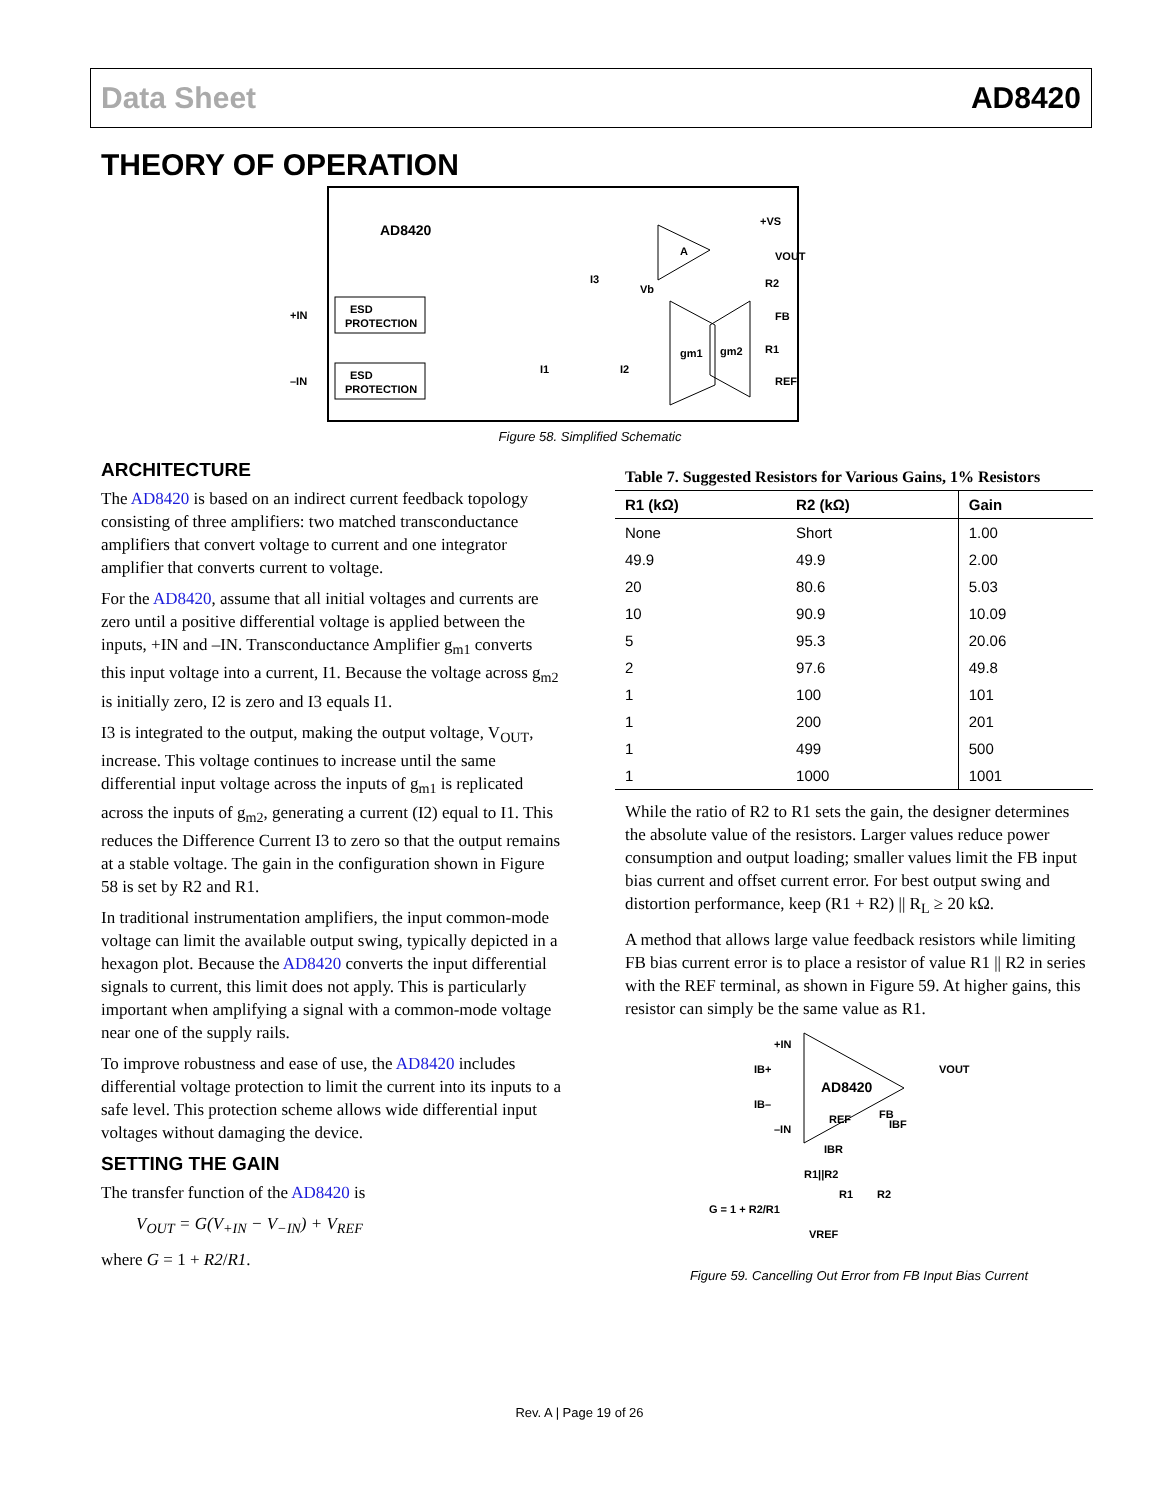Data Sheet AD8420
THEORY OF OPERATION
AD8420
ESD
PROTECTION
ESD
PROTECTION
+IN
–IN
gm1
gm2
A
+VS
VOUT
R2
FB
R1
REF
I3
Vb
I1
I2
Figure 58. Simplified Schematic
ARCHITECTURE
The AD8420 is based on an indirect current feedback topology consisting of three amplifiers: two matched transconductance amplifiers that convert voltage to current and one integrator amplifier that converts current to voltage.
For the AD8420, assume that all initial voltages and currents are zero until a positive differential voltage is applied between the inputs, +IN and –IN. Transconductance Amplifier g<sub>m1</sub> converts this input voltage into a current, I1. Because the voltage across g<sub>m2</sub> is initially zero, I2 is zero and I3 equals I1.
I3 is integrated to the output, making the output voltage, V<sub>OUT</sub>, increase. This voltage continues to increase until the same differential input voltage across the inputs of g<sub>m1</sub> is replicated across the inputs of g<sub>m2</sub>, generating a current (I2) equal to I1. This reduces the Difference Current I3 to zero so that the output remains at a stable voltage. The gain in the configuration shown in Figure 58 is set by R2 and R1.
In traditional instrumentation amplifiers, the input common-mode voltage can limit the available output swing, typically depicted in a hexagon plot. Because the AD8420 converts the input differential signals to current, this limit does not apply. This is particularly important when amplifying a signal with a common-mode voltage near one of the supply rails.
To improve robustness and ease of use, the AD8420 includes differential voltage protection to limit the current into its inputs to a safe level. This protection scheme allows wide differential input voltages without damaging the device.
SETTING THE GAIN
The transfer function of the AD8420 is
V<sub>OUT</sub> = G(V<sub>+IN</sub> − V<sub>−IN</sub>) + V<sub>REF</sub>
where G = 1 + R2/R1.
Table 7. Suggested Resistors for Various Gains, 1% Resistors
| R1 (kΩ) | R2 (kΩ) | Gain |
| --- | --- | --- |
| None | Short | 1.00 |
| 49.9 | 49.9 | 2.00 |
| 20 | 80.6 | 5.03 |
| 10 | 90.9 | 10.09 |
| 5 | 95.3 | 20.06 |
| 2 | 97.6 | 49.8 |
| 1 | 100 | 101 |
| 1 | 200 | 201 |
| 1 | 499 | 500 |
| 1 | 1000 | 1001 |
While the ratio of R2 to R1 sets the gain, the designer determines the absolute value of the resistors. Larger values reduce power consumption and output loading; smaller values limit the FB input bias current and offset current error. For best output swing and distortion performance, keep (R1 + R2) || R<sub>L</sub> ≥ 20 kΩ.
A method that allows large value feedback resistors while limiting FB bias current error is to place a resistor of value R1 || R2 in series with the REF terminal, as shown in Figure 59. At higher gains, this resistor can simply be the same value as R1.
AD8420
+IN
–IN
IB+
IB–
VOUT
FB
REF
IBF
IBR
R1||R2
R1
R2
G = 1 + R2/R1
VREF
Figure 59. Cancelling Out Error from FB Input Bias Current
Rev. A | Page 19 of 26